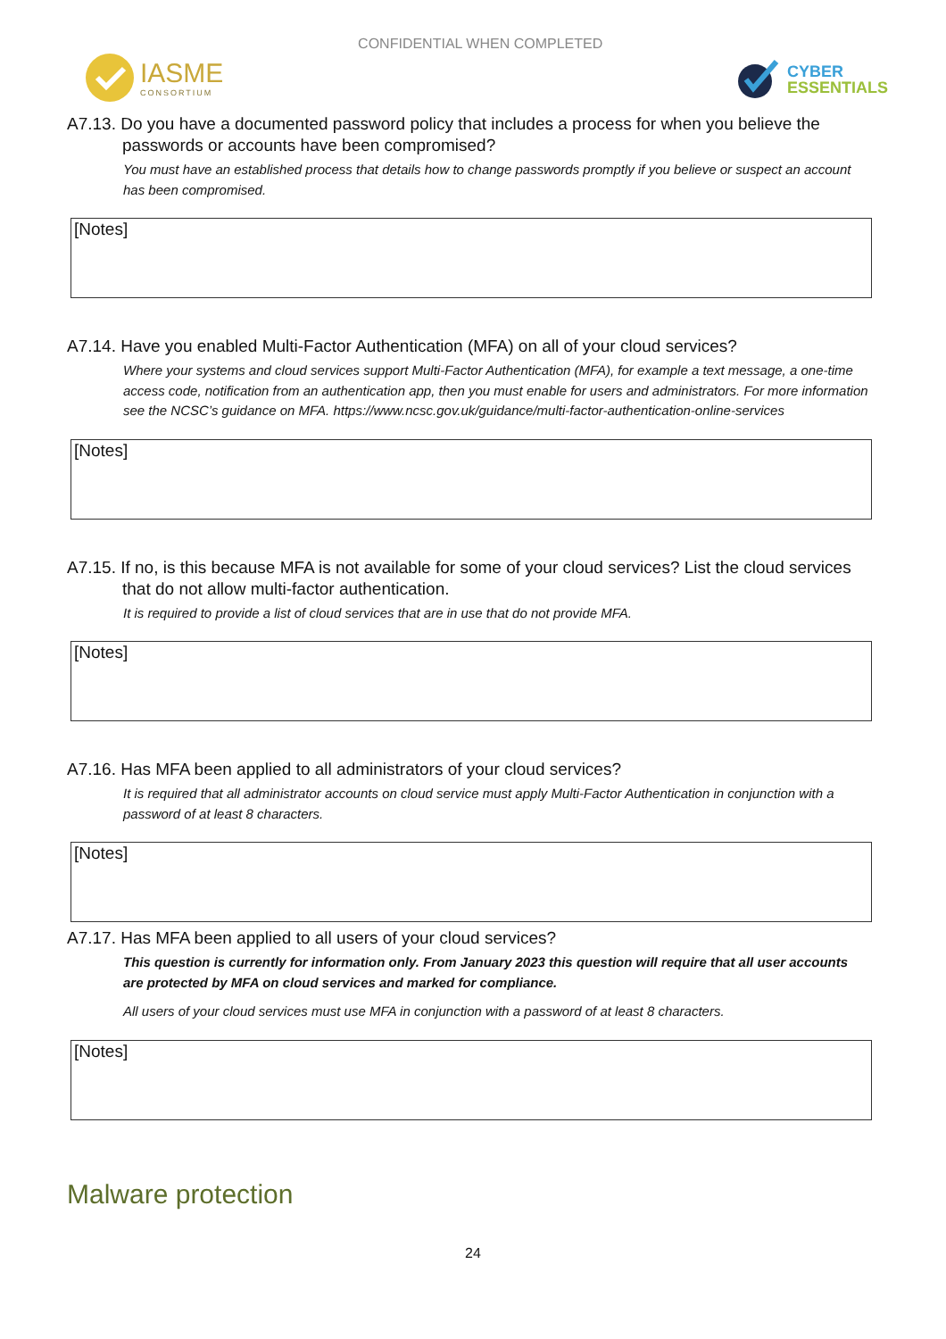IASME
CONSORTIUM
CONFIDENTIAL WHEN COMPLETED
CYBER
ESSENTIALS
A7.13. Do you have a documented password policy that includes a process for when you believe the passwords or accounts have been compromised?
You must have an established process that details how to change passwords promptly if you believe or suspect an account has been compromised.
[Notes]
A7.14. Have you enabled Multi-Factor Authentication (MFA) on all of your cloud services?
Where your systems and cloud services support Multi-Factor Authentication (MFA), for example a text message, a one-time access code, notification from an authentication app, then you must enable for users and administrators. For more information see the NCSC’s guidance on MFA. https://www.ncsc.gov.uk/guidance/multi-factor-authentication-online-services
[Notes]
A7.15. If no, is this because MFA is not available for some of your cloud services? List the cloud services that do not allow multi-factor authentication.
It is required to provide a list of cloud services that are in use that do not provide MFA.
[Notes]
A7.16. Has MFA been applied to all administrators of your cloud services?
It is required that all administrator accounts on cloud service must apply Multi-Factor Authentication in conjunction with a password of at least 8 characters.
[Notes]
A7.17. Has MFA been applied to all users of your cloud services?
This question is currently for information only. From January 2023 this question will require that all user accounts are protected by MFA on cloud services and marked for compliance.
All users of your cloud services must use MFA in conjunction with a password of at least 8 characters.
[Notes]
Malware protection
24